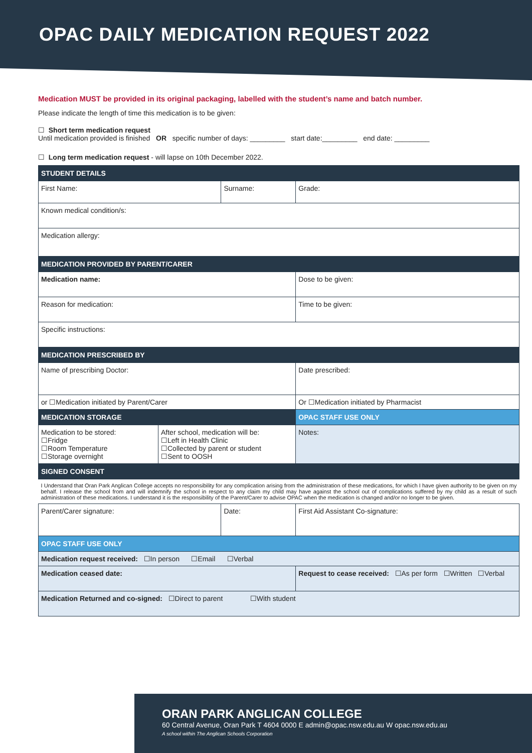OPAC DAILY MEDICATION REQUEST 2022
Medication MUST be provided in its original packaging, labelled with the student’s name and batch number.
Please indicate the length of time this medication is to be given:
☐ Short term medication request
Until medication provided is finished OR specific number of days: _________ start date:_________ end date: _________
☐ Long term medication request - will lapse on 10th December 2022.
| STUDENT DETAILS | | | | |
| --- | --- | --- | --- | --- |
| First Name: | | Surname: | | Grade: |
| Known medical condition/s: | | | | |
| Medication allergy: | | | | |
| MEDICATION PROVIDED BY PARENT/CARER | | | | |
| Medication name: | | | Dose to be given: | |
| Reason for medication: | | | Time to be given: | |
| Specific instructions: | | | | |
| MEDICATION PRESCRIBED BY | | | | |
| Name of prescribing Doctor: | | | Date prescribed: | |
| or ☐Medication initiated by Parent/Carer | | | Or ☐Medication initiated by Pharmacist | |
| MEDICATION STORAGE | | | OPAC STAFF USE ONLY | |
| Medication to be stored: ☐Fridge ☐Room Temperature ☐Storage overnight | After school, medication will be: ☐Left in Health Clinic ☐Collected by parent or student ☐Sent to OOSH | | Notes: | |
| SIGNED CONSENT | | | | |
| I Understand that Oran Park Anglican College accepts no responsibility for any complication arising from the administration of these medications, for which I have given authority to be given on my behalf. I release the school from and will indemnify the school in respect to any claim my child may have against the school out of complications suffered by my child as a result of such administration of these medications. I understand it is the responsibility of the Parent/Carer to advise OPAC when the medication is changed and/or no longer to be given. | | | | |
| Parent/Carer signature: | | Date: | | First Aid Assistant Co-signature: |
| OPAC STAFF USE ONLY | | | | |
| Medication request received: ☐In person ☐Email ☐Verbal | | | | |
| Medication ceased date: | | | Request to cease received: ☐As per form ☐Written ☐Verbal | |
| Medication Returned and co-signed: ☐Direct to parent ☐With student | | | | |
ORAN PARK ANGLICAN COLLEGE
60 Central Avenue, Oran Park T 4604 0000 E admin@opac.nsw.edu.au W opac.nsw.edu.au
A school within The Anglican Schools Corporation